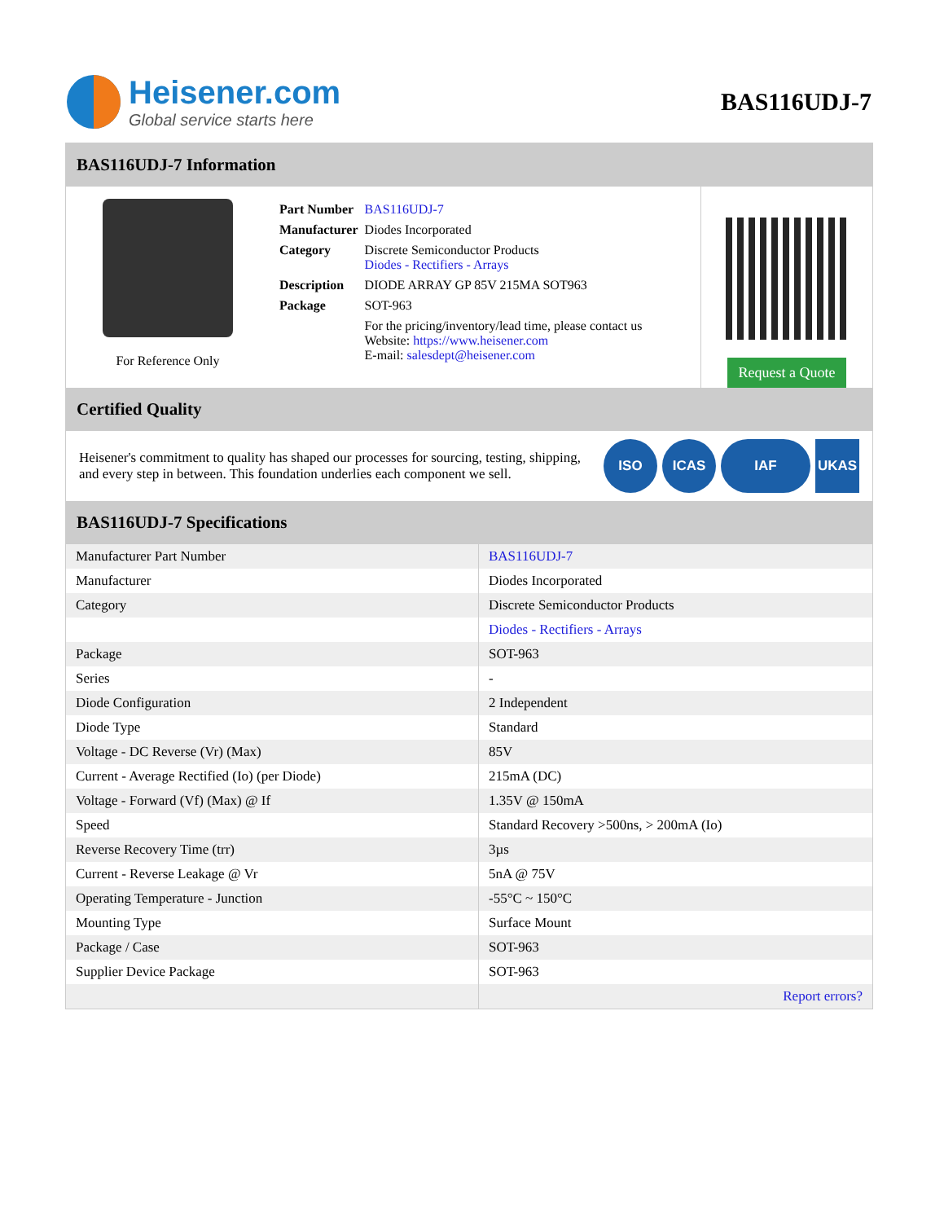Heisener.com
Global service starts here
BAS116UDJ-7
BAS116UDJ-7 Information
For Reference Only
| Part Number | BAS116UDJ-7 |
| Manufacturer | Diodes Incorporated |
| Category | Discrete Semiconductor Products Diodes - Rectifiers - Arrays |
| Description | DIODE ARRAY GP 85V 215MA SOT963 |
| Package | SOT-963 |
| | For the pricing/inventory/lead time, please contact us Website: https://www.heisener.com E-mail: salesdept@heisener.com |
Request a Quote
Certified Quality
Heisener's commitment to quality has shaped our processes for sourcing, testing, shipping, and every step in between. This foundation underlies each component we sell.
ISO ICAS IAF UKAS
BAS116UDJ-7 Specifications
| Manufacturer Part Number | BAS116UDJ-7 |
| Manufacturer | Diodes Incorporated |
| Category | Discrete Semiconductor Products |
| | Diodes - Rectifiers - Arrays |
| Package | SOT-963 |
| Series | - |
| Diode Configuration | 2 Independent |
| Diode Type | Standard |
| Voltage - DC Reverse (Vr) (Max) | 85V |
| Current - Average Rectified (Io) (per Diode) | 215mA (DC) |
| Voltage - Forward (Vf) (Max) @ If | 1.35V @ 150mA |
| Speed | Standard Recovery >500ns, > 200mA (Io) |
| Reverse Recovery Time (trr) | 3µs |
| Current - Reverse Leakage @ Vr | 5nA @ 75V |
| Operating Temperature - Junction | -55°C ~ 150°C |
| Mounting Type | Surface Mount |
| Package / Case | SOT-963 |
| Supplier Device Package | SOT-963 |
| | Report errors? |